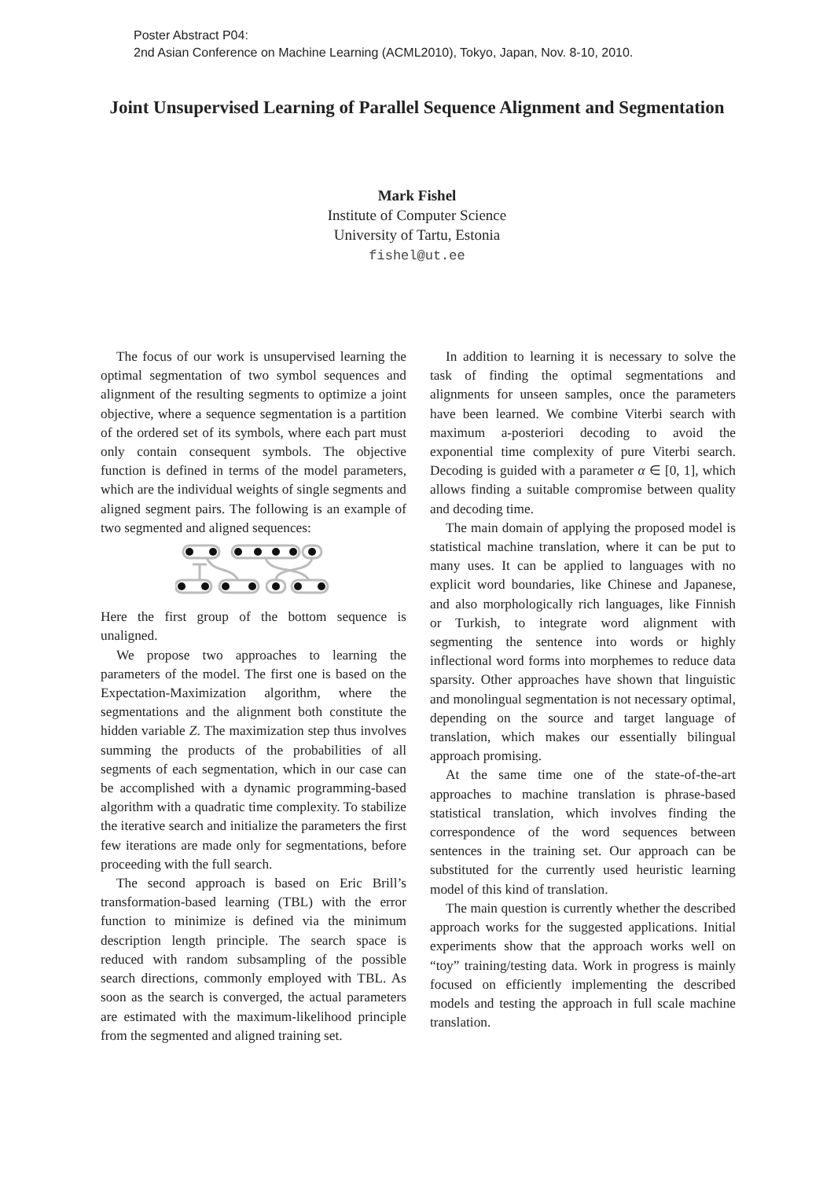Poster Abstract P04:
2nd Asian Conference on Machine Learning (ACML2010), Tokyo, Japan, Nov. 8-10, 2010.
Joint Unsupervised Learning of Parallel Sequence Alignment and Segmentation
Mark Fishel
Institute of Computer Science
University of Tartu, Estonia
fishel@ut.ee
The focus of our work is unsupervised learning the optimal segmentation of two symbol sequences and alignment of the resulting segments to optimize a joint objective, where a sequence segmentation is a partition of the ordered set of its symbols, where each part must only contain consequent symbols. The objective function is defined in terms of the model parameters, which are the individual weights of single segments and aligned segment pairs. The following is an example of two segmented and aligned sequences:
Here the first group of the bottom sequence is unaligned.
We propose two approaches to learning the parameters of the model. The first one is based on the Expectation-Maximization algorithm, where the segmentations and the alignment both constitute the hidden variable Z. The maximization step thus involves summing the products of the probabilities of all segments of each segmentation, which in our case can be accomplished with a dynamic programming-based algorithm with a quadratic time complexity. To stabilize the iterative search and initialize the parameters the first few iterations are made only for segmentations, before proceeding with the full search.
The second approach is based on Eric Brill’s transformation-based learning (TBL) with the error function to minimize is defined via the minimum description length principle. The search space is reduced with random subsampling of the possible search directions, commonly employed with TBL. As soon as the search is converged, the actual parameters are estimated with the maximum-likelihood principle from the segmented and aligned training set.
In addition to learning it is necessary to solve the task of finding the optimal segmentations and alignments for unseen samples, once the parameters have been learned. We combine Viterbi search with maximum a-posteriori decoding to avoid the exponential time complexity of pure Viterbi search. Decoding is guided with a parameter α ∈ [0, 1], which allows finding a suitable compromise between quality and decoding time.
The main domain of applying the proposed model is statistical machine translation, where it can be put to many uses. It can be applied to languages with no explicit word boundaries, like Chinese and Japanese, and also morphologically rich languages, like Finnish or Turkish, to integrate word alignment with segmenting the sentence into words or highly inflectional word forms into morphemes to reduce data sparsity. Other approaches have shown that linguistic and monolingual segmentation is not necessary optimal, depending on the source and target language of translation, which makes our essentially bilingual approach promising.
At the same time one of the state-of-the-art approaches to machine translation is phrase-based statistical translation, which involves finding the correspondence of the word sequences between sentences in the training set. Our approach can be substituted for the currently used heuristic learning model of this kind of translation.
The main question is currently whether the described approach works for the suggested applications. Initial experiments show that the approach works well on “toy” training/testing data. Work in progress is mainly focused on efficiently implementing the described models and testing the approach in full scale machine translation.